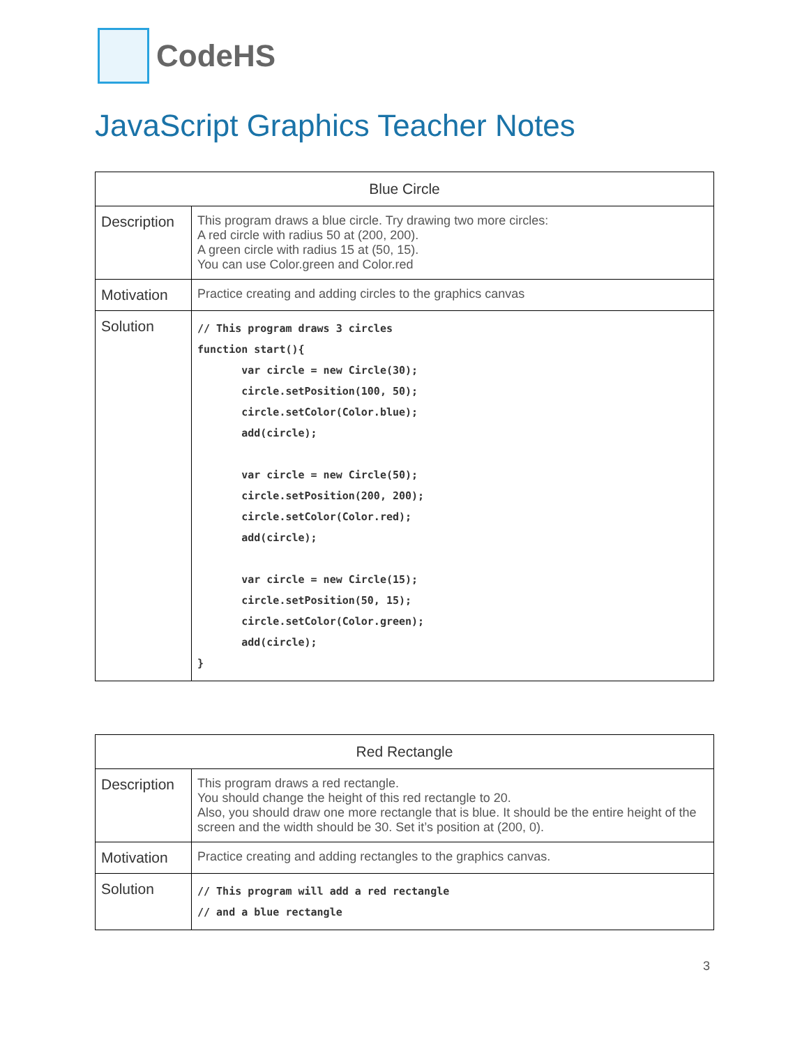CodeHS
JavaScript Graphics Teacher Notes
| Blue Circle | |
| --- | --- |
| Description | This program draws a blue circle. Try drawing two more circles: A red circle with radius 50 at (200, 200). A green circle with radius 15 at (50, 15). You can use Color.green and Color.red |
| Motivation | Practice creating and adding circles to the graphics canvas |
| Solution | // This program draws 3 circles function start(){ var circle = new Circle(30); circle.setPosition(100, 50); circle.setColor(Color.blue); add(circle); var circle = new Circle(50); circle.setPosition(200, 200); circle.setColor(Color.red); add(circle); var circle = new Circle(15); circle.setPosition(50, 15); circle.setColor(Color.green); add(circle); } |
| Red Rectangle | |
| --- | --- |
| Description | This program draws a red rectangle. You should change the height of this red rectangle to 20. Also, you should draw one more rectangle that is blue. It should be the entire height of the screen and the width should be 30. Set it’s position at (200, 0). |
| Motivation | Practice creating and adding rectangles to the graphics canvas. |
| Solution | // This program will add a red rectangle // and a blue rectangle |
3